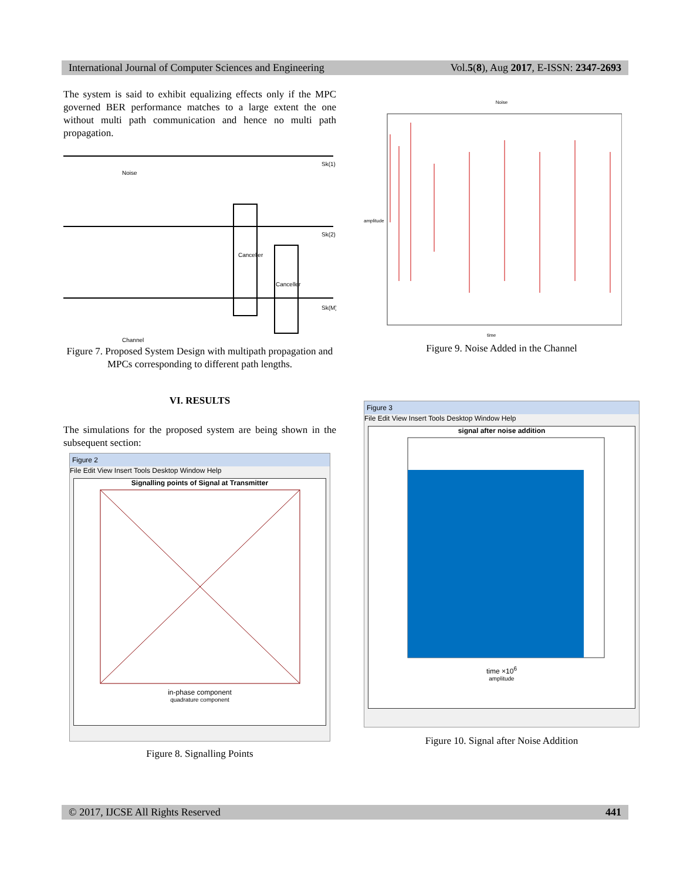International Journal of Computer Sciences and Engineering Vol.5(8), Aug 2017, E-ISSN: 2347-2693
The system is said to exhibit equalizing effects only if the MPC governed BER performance matches to a large extent the one without multi path communication and hence no multi path propagation.
Noise
Channel
Canceller
Canceller
Sk(1)
Sk(2)
Sk(M)
Figure 7. Proposed System Design with multipath propagation and MPCs corresponding to different path lengths.
VI. RESULTS
The simulations for the proposed system are being shown in the subsequent section:
Figure 2
File Edit View Insert Tools Desktop Window Help
Signalling points of Signal at Transmitter
in-phase component
quadrature component
Figure 8. Signalling Points
Noise
time
amplitude
Figure 9. Noise Added in the Channel
Figure 3
File Edit View Insert Tools Desktop Window Help
signal after noise addition
time ×10<sup>6</sup>
amplitude
Figure 10. Signal after Noise Addition
© 2017, IJCSE All Rights Reserved 441